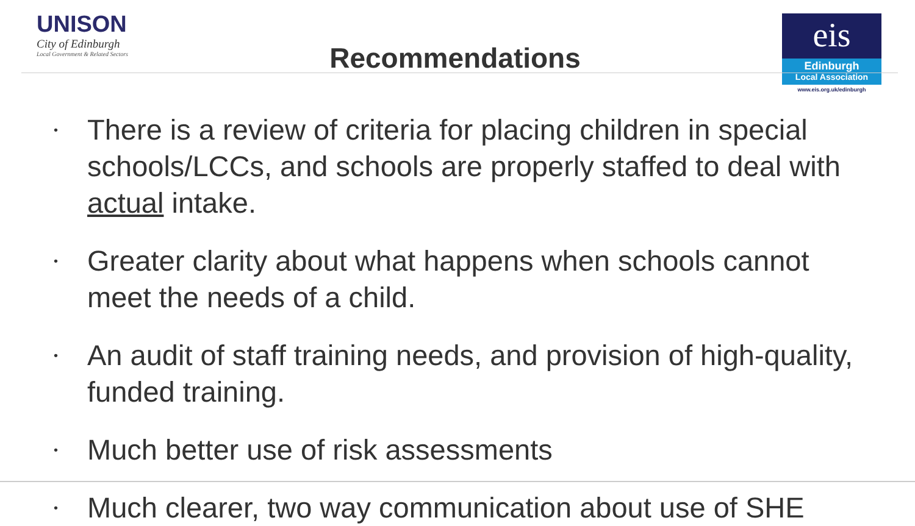UNISON
City of Edinburgh
Local Government & Related Sectors
Recommendations
eis
Edinburgh
Local Association
www.eis.org.uk/edinburgh
•
There is a review of criteria for placing children in special schools/LCCs, and schools are properly staffed to deal with actual intake.
•
Greater clarity about what happens when schools cannot meet the needs of a child.
•
An audit of staff training needs, and provision of high-quality, funded training.
•
Much better use of risk assessments
•
Much clearer, two way communication about use of SHE